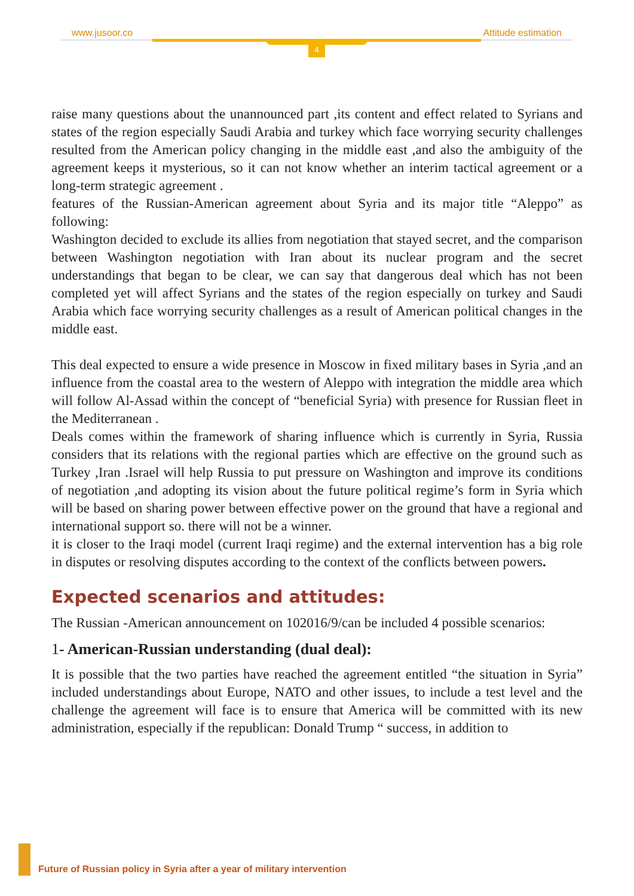www.jusoor.co Attitude estimation
4
raise many questions about the unannounced part ,its content and effect related to Syrians and states of the region especially Saudi Arabia and turkey which face worrying security challenges resulted from the American policy changing in the middle east ,and also the ambiguity of the agreement keeps it mysterious, so it can not know whether an interim tactical agreement or a long-term strategic agreement .
features of the Russian-American agreement about Syria and its major title “Aleppo” as following:
Washington decided to exclude its allies from negotiation that stayed secret, and the comparison between Washington negotiation with Iran about its nuclear program and the secret understandings that began to be clear, we can say that dangerous deal which has not been completed yet will affect Syrians and the states of the region especially on turkey and Saudi Arabia which face worrying security challenges as a result of American political changes in the middle east.
This deal expected to ensure a wide presence in Moscow in fixed military bases in Syria ,and an influence from the coastal area to the western of Aleppo with integration the middle area which will follow Al-Assad within the concept of “beneficial Syria) with presence for Russian fleet in the Mediterranean .
Deals comes within the framework of sharing influence which is currently in Syria, Russia considers that its relations with the regional parties which are effective on the ground such as Turkey ,Iran .Israel will help Russia to put pressure on Washington and improve its conditions of negotiation ,and adopting its vision about the future political regime’s form in Syria which will be based on sharing power between effective power on the ground that have a regional and international support so. there will not be a winner.
it is closer to the Iraqi model (current Iraqi regime) and the external intervention has a big role in disputes or resolving disputes according to the context of the conflicts between powers.
Expected scenarios and attitudes:
The Russian -American announcement on 102016/9/can be included 4 possible scenarios:
1- American-Russian understanding (dual deal):
It is possible that the two parties have reached the agreement entitled “the situation in Syria” included understandings about Europe, NATO and other issues, to include a test level and the challenge the agreement will face is to ensure that America will be committed with its new administration, especially if the republican: Donald Trump “ success, in addition to
Future of Russian policy in Syria after a year of military intervention